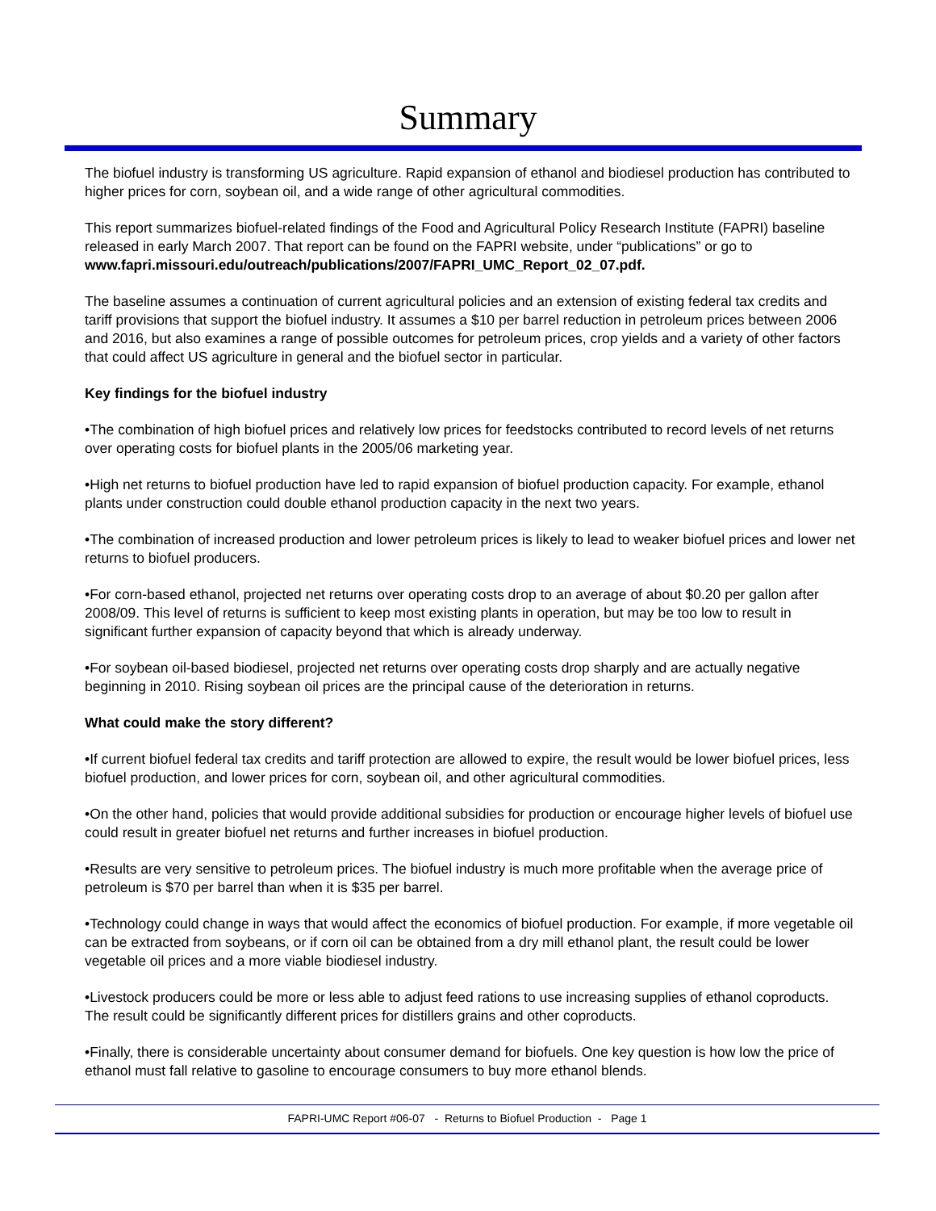Summary
The biofuel industry is transforming US agriculture. Rapid expansion of ethanol and biodiesel production has contributed to higher prices for corn, soybean oil, and a wide range of other agricultural commodities.
This report summarizes biofuel-related findings of the Food and Agricultural Policy Research Institute (FAPRI) baseline released in early March 2007. That report can be found on the FAPRI website, under “publications” or go to www.fapri.missouri.edu/outreach/publications/2007/FAPRI_UMC_Report_02_07.pdf.
The baseline assumes a continuation of current agricultural policies and an extension of existing federal tax credits and tariff provisions that support the biofuel industry. It assumes a $10 per barrel reduction in petroleum prices between 2006 and 2016, but also examines a range of possible outcomes for petroleum prices, crop yields and a variety of other factors that could affect US agriculture in general and the biofuel sector in particular.
Key findings for the biofuel industry
•The combination of high biofuel prices and relatively low prices for feedstocks contributed to record levels of net returns over operating costs for biofuel plants in the 2005/06 marketing year.
•High net returns to biofuel production have led to rapid expansion of biofuel production capacity. For example, ethanol plants under construction could double ethanol production capacity in the next two years.
•The combination of increased production and lower petroleum prices is likely to lead to weaker biofuel prices and lower net returns to biofuel producers.
•For corn-based ethanol, projected net returns over operating costs drop to an average of about $0.20 per gallon after 2008/09. This level of returns is sufficient to keep most existing plants in operation, but may be too low to result in significant further expansion of capacity beyond that which is already underway.
•For soybean oil-based biodiesel, projected net returns over operating costs drop sharply and are actually negative beginning in 2010. Rising soybean oil prices are the principal cause of the deterioration in returns.
What could make the story different?
•If current biofuel federal tax credits and tariff protection are allowed to expire, the result would be lower biofuel prices, less biofuel production, and lower prices for corn, soybean oil, and other agricultural commodities.
•On the other hand, policies that would provide additional subsidies for production or encourage higher levels of biofuel use could result in greater biofuel net returns and further increases in biofuel production.
•Results are very sensitive to petroleum prices. The biofuel industry is much more profitable when the average price of petroleum is $70 per barrel than when it is $35 per barrel.
•Technology could change in ways that would affect the economics of biofuel production. For example, if more vegetable oil can be extracted from soybeans, or if corn oil can be obtained from a dry mill ethanol plant, the result could be lower vegetable oil prices and a more viable biodiesel industry.
•Livestock producers could be more or less able to adjust feed rations to use increasing supplies of ethanol coproducts. The result could be significantly different prices for distillers grains and other coproducts.
•Finally, there is considerable uncertainty about consumer demand for biofuels. One key question is how low the price of ethanol must fall relative to gasoline to encourage consumers to buy more ethanol blends.
FAPRI-UMC Report #06-07 - Returns to Biofuel Production - Page 1